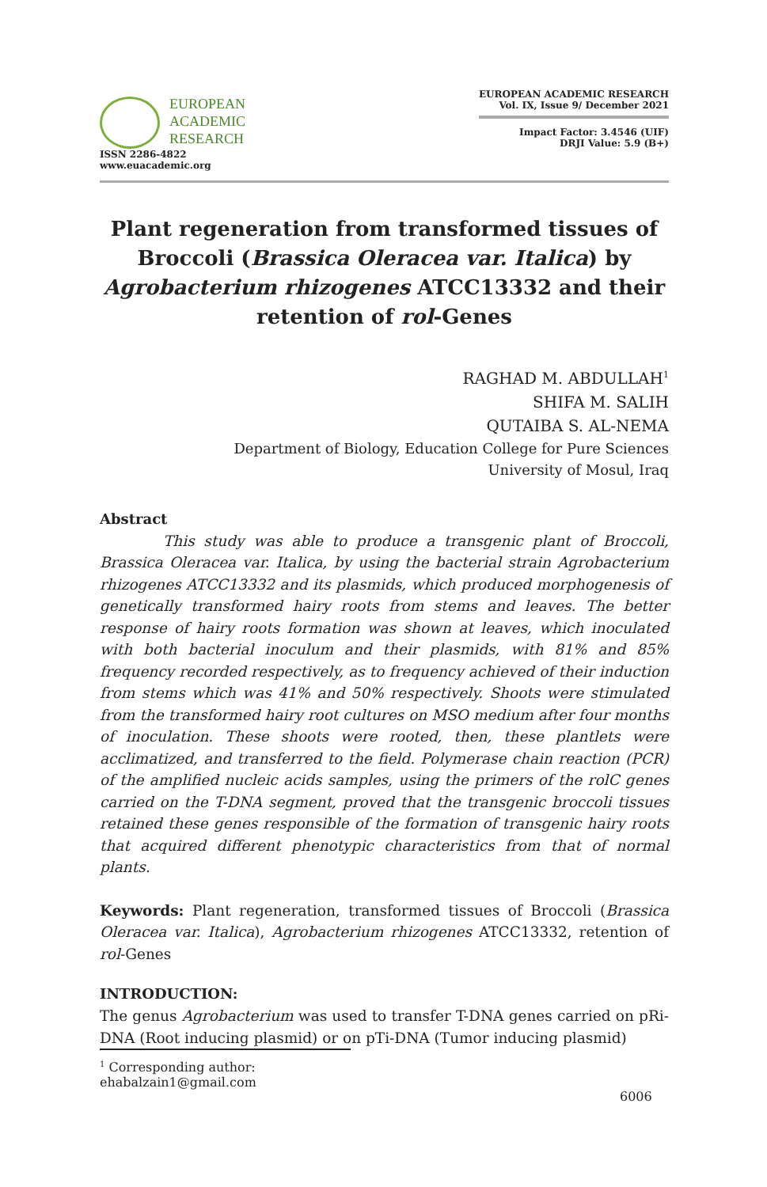EUROPEAN
ACADEMIC
RESEARCH
ISSN 2286-4822
www.euacademic.org
EUROPEAN ACADEMIC RESEARCH
Vol. IX, Issue 9/ December 2021
Impact Factor: 3.4546 (UIF)
DRJI Value: 5.9 (B+)
Plant regeneration from transformed tissues of Broccoli (Brassica Oleracea var. Italica) by Agrobacterium rhizogenes ATCC13332 and their retention of rol-Genes
RAGHAD M. ABDULLAH<sup>1</sup>
SHIFA M. SALIH
QUTAIBA S. AL-NEMA
Department of Biology, Education College for Pure Sciences
University of Mosul, Iraq
Abstract
This study was able to produce a transgenic plant of Broccoli, Brassica Oleracea var. Italica, by using the bacterial strain Agrobacterium rhizogenes ATCC13332 and its plasmids, which produced morphogenesis of genetically transformed hairy roots from stems and leaves. The better response of hairy roots formation was shown at leaves, which inoculated with both bacterial inoculum and their plasmids, with 81% and 85% frequency recorded respectively, as to frequency achieved of their induction from stems which was 41% and 50% respectively. Shoots were stimulated from the transformed hairy root cultures on MSO medium after four months of inoculation. These shoots were rooted, then, these plantlets were acclimatized, and transferred to the field. Polymerase chain reaction (PCR) of the amplified nucleic acids samples, using the primers of the rolC genes carried on the T-DNA segment, proved that the transgenic broccoli tissues retained these genes responsible of the formation of transgenic hairy roots that acquired different phenotypic characteristics from that of normal plants.
Keywords: Plant regeneration, transformed tissues of Broccoli (Brassica Oleracea var. Italica), Agrobacterium rhizogenes ATCC13332, retention of rol-Genes
INTRODUCTION:
The genus Agrobacterium was used to transfer T-DNA genes carried on pRi-DNA (Root inducing plasmid) or on pTi-DNA (Tumor inducing plasmid)
<sup>1</sup> Corresponding author: ehabalzain1@gmail.com
6006